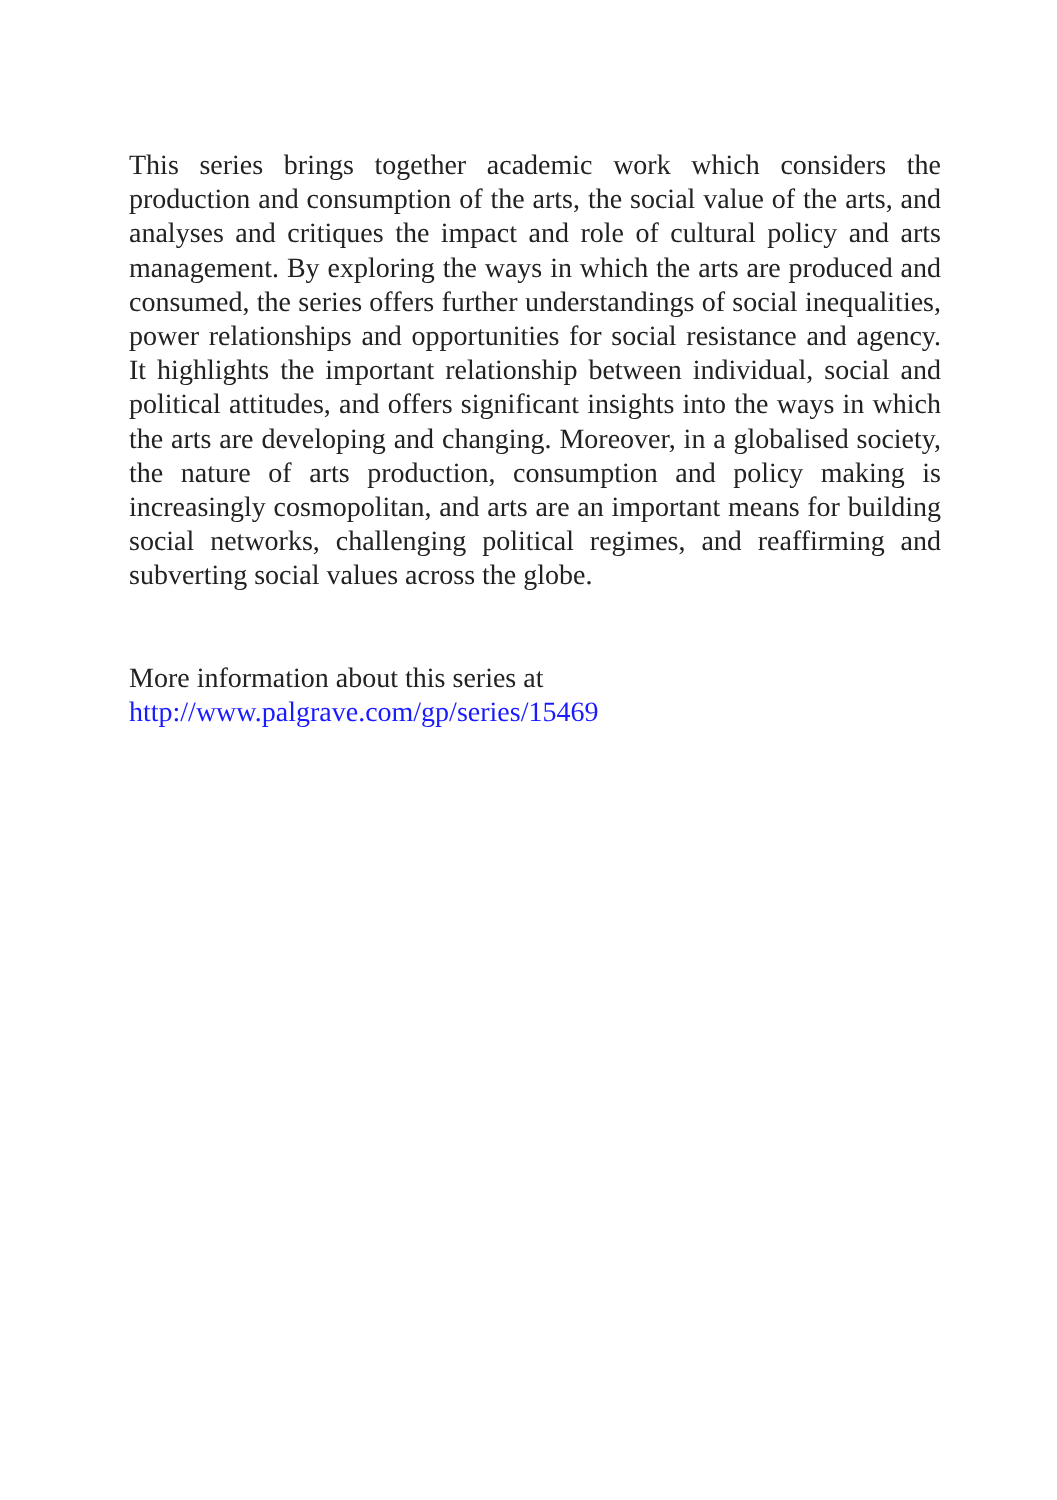This series brings together academic work which considers the production and consumption of the arts, the social value of the arts, and analyses and critiques the impact and role of cultural policy and arts management. By exploring the ways in which the arts are produced and consumed, the series offers further understandings of social inequalities, power relationships and opportunities for social resistance and agency. It highlights the important relationship between individual, social and political attitudes, and offers significant insights into the ways in which the arts are developing and changing. Moreover, in a globalised society, the nature of arts production, consumption and policy making is increasingly cosmopolitan, and arts are an important means for building social networks, challenging political regimes, and reaffirming and subverting social values across the globe.
More information about this series at
http://www.palgrave.com/gp/series/15469